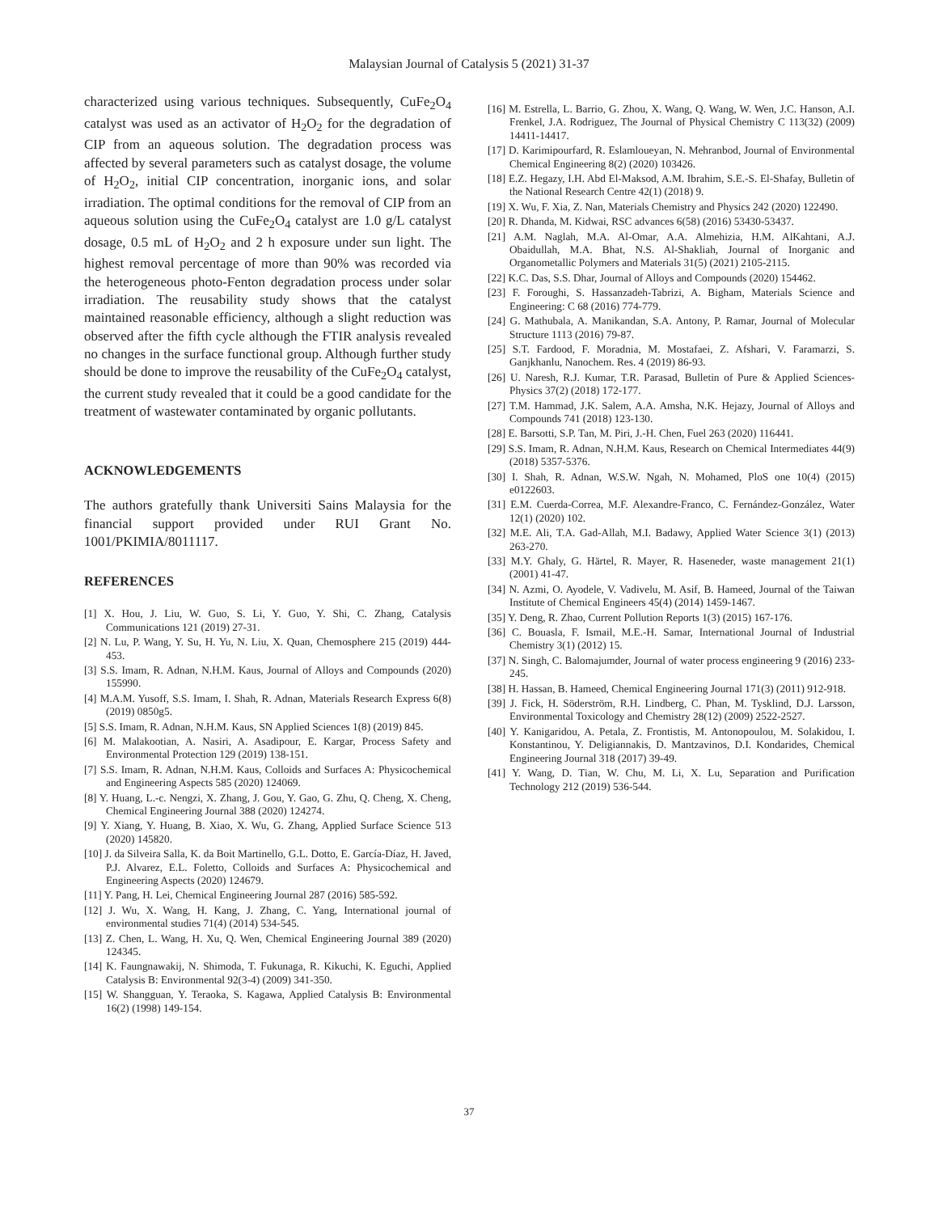Malaysian Journal of Catalysis 5 (2021) 31-37
characterized using various techniques. Subsequently, CuFe<sub>2</sub>O<sub>4</sub> catalyst was used as an activator of H<sub>2</sub>O<sub>2</sub> for the degradation of CIP from an aqueous solution. The degradation process was affected by several parameters such as catalyst dosage, the volume of H<sub>2</sub>O<sub>2</sub>, initial CIP concentration, inorganic ions, and solar irradiation. The optimal conditions for the removal of CIP from an aqueous solution using the CuFe<sub>2</sub>O<sub>4</sub> catalyst are 1.0 g/L catalyst dosage, 0.5 mL of H<sub>2</sub>O<sub>2</sub> and 2 h exposure under sun light. The highest removal percentage of more than 90% was recorded via the heterogeneous photo-Fenton degradation process under solar irradiation. The reusability study shows that the catalyst maintained reasonable efficiency, although a slight reduction was observed after the fifth cycle although the FTIR analysis revealed no changes in the surface functional group. Although further study should be done to improve the reusability of the CuFe<sub>2</sub>O<sub>4</sub> catalyst, the current study revealed that it could be a good candidate for the treatment of wastewater contaminated by organic pollutants.
ACKNOWLEDGEMENTS
The authors gratefully thank Universiti Sains Malaysia for the financial support provided under RUI Grant No. 1001/PKIMIA/8011117.
REFERENCES
[1] X. Hou, J. Liu, W. Guo, S. Li, Y. Guo, Y. Shi, C. Zhang, Catalysis Communications 121 (2019) 27-31.
[2] N. Lu, P. Wang, Y. Su, H. Yu, N. Liu, X. Quan, Chemosphere 215 (2019) 444-453.
[3] S.S. Imam, R. Adnan, N.H.M. Kaus, Journal of Alloys and Compounds (2020) 155990.
[4] M.A.M. Yusoff, S.S. Imam, I. Shah, R. Adnan, Materials Research Express 6(8) (2019) 0850g5.
[5] S.S. Imam, R. Adnan, N.H.M. Kaus, SN Applied Sciences 1(8) (2019) 845.
[6] M. Malakootian, A. Nasiri, A. Asadipour, E. Kargar, Process Safety and Environmental Protection 129 (2019) 138-151.
[7] S.S. Imam, R. Adnan, N.H.M. Kaus, Colloids and Surfaces A: Physicochemical and Engineering Aspects 585 (2020) 124069.
[8] Y. Huang, L.-c. Nengzi, X. Zhang, J. Gou, Y. Gao, G. Zhu, Q. Cheng, X. Cheng, Chemical Engineering Journal 388 (2020) 124274.
[9] Y. Xiang, Y. Huang, B. Xiao, X. Wu, G. Zhang, Applied Surface Science 513 (2020) 145820.
[10] J. da Silveira Salla, K. da Boit Martinello, G.L. Dotto, E. García-Díaz, H. Javed, P.J. Alvarez, E.L. Foletto, Colloids and Surfaces A: Physicochemical and Engineering Aspects (2020) 124679.
[11] Y. Pang, H. Lei, Chemical Engineering Journal 287 (2016) 585-592.
[12] J. Wu, X. Wang, H. Kang, J. Zhang, C. Yang, International journal of environmental studies 71(4) (2014) 534-545.
[13] Z. Chen, L. Wang, H. Xu, Q. Wen, Chemical Engineering Journal 389 (2020) 124345.
[14] K. Faungnawakij, N. Shimoda, T. Fukunaga, R. Kikuchi, K. Eguchi, Applied Catalysis B: Environmental 92(3-4) (2009) 341-350.
[15] W. Shangguan, Y. Teraoka, S. Kagawa, Applied Catalysis B: Environmental 16(2) (1998) 149-154.
[16] M. Estrella, L. Barrio, G. Zhou, X. Wang, Q. Wang, W. Wen, J.C. Hanson, A.I. Frenkel, J.A. Rodriguez, The Journal of Physical Chemistry C 113(32) (2009) 14411-14417.
[17] D. Karimipourfard, R. Eslamloueyan, N. Mehranbod, Journal of Environmental Chemical Engineering 8(2) (2020) 103426.
[18] E.Z. Hegazy, I.H. Abd El-Maksod, A.M. Ibrahim, S.E.-S. El-Shafay, Bulletin of the National Research Centre 42(1) (2018) 9.
[19] X. Wu, F. Xia, Z. Nan, Materials Chemistry and Physics 242 (2020) 122490.
[20] R. Dhanda, M. Kidwai, RSC advances 6(58) (2016) 53430-53437.
[21] A.M. Naglah, M.A. Al-Omar, A.A. Almehizia, H.M. AlKahtani, A.J. Obaidullah, M.A. Bhat, N.S. Al-Shakliah, Journal of Inorganic and Organometallic Polymers and Materials 31(5) (2021) 2105-2115.
[22] K.C. Das, S.S. Dhar, Journal of Alloys and Compounds (2020) 154462.
[23] F. Foroughi, S. Hassanzadeh-Tabrizi, A. Bigham, Materials Science and Engineering: C 68 (2016) 774-779.
[24] G. Mathubala, A. Manikandan, S.A. Antony, P. Ramar, Journal of Molecular Structure 1113 (2016) 79-87.
[25] S.T. Fardood, F. Moradnia, M. Mostafaei, Z. Afshari, V. Faramarzi, S. Ganjkhanlu, Nanochem. Res. 4 (2019) 86-93.
[26] U. Naresh, R.J. Kumar, T.R. Parasad, Bulletin of Pure & Applied Sciences-Physics 37(2) (2018) 172-177.
[27] T.M. Hammad, J.K. Salem, A.A. Amsha, N.K. Hejazy, Journal of Alloys and Compounds 741 (2018) 123-130.
[28] E. Barsotti, S.P. Tan, M. Piri, J.-H. Chen, Fuel 263 (2020) 116441.
[29] S.S. Imam, R. Adnan, N.H.M. Kaus, Research on Chemical Intermediates 44(9) (2018) 5357-5376.
[30] I. Shah, R. Adnan, W.S.W. Ngah, N. Mohamed, PloS one 10(4) (2015) e0122603.
[31] E.M. Cuerda-Correa, M.F. Alexandre-Franco, C. Fernández-González, Water 12(1) (2020) 102.
[32] M.E. Ali, T.A. Gad-Allah, M.I. Badawy, Applied Water Science 3(1) (2013) 263-270.
[33] M.Y. Ghaly, G. Härtel, R. Mayer, R. Haseneder, waste management 21(1) (2001) 41-47.
[34] N. Azmi, O. Ayodele, V. Vadivelu, M. Asif, B. Hameed, Journal of the Taiwan Institute of Chemical Engineers 45(4) (2014) 1459-1467.
[35] Y. Deng, R. Zhao, Current Pollution Reports 1(3) (2015) 167-176.
[36] C. Bouasla, F. Ismail, M.E.-H. Samar, International Journal of Industrial Chemistry 3(1) (2012) 15.
[37] N. Singh, C. Balomajumder, Journal of water process engineering 9 (2016) 233-245.
[38] H. Hassan, B. Hameed, Chemical Engineering Journal 171(3) (2011) 912-918.
[39] J. Fick, H. Söderström, R.H. Lindberg, C. Phan, M. Tysklind, D.J. Larsson, Environmental Toxicology and Chemistry 28(12) (2009) 2522-2527.
[40] Y. Kanigaridou, A. Petala, Z. Frontistis, M. Antonopoulou, M. Solakidou, I. Konstantinou, Y. Deligiannakis, D. Mantzavinos, D.I. Kondarides, Chemical Engineering Journal 318 (2017) 39-49.
[41] Y. Wang, D. Tian, W. Chu, M. Li, X. Lu, Separation and Purification Technology 212 (2019) 536-544.
37